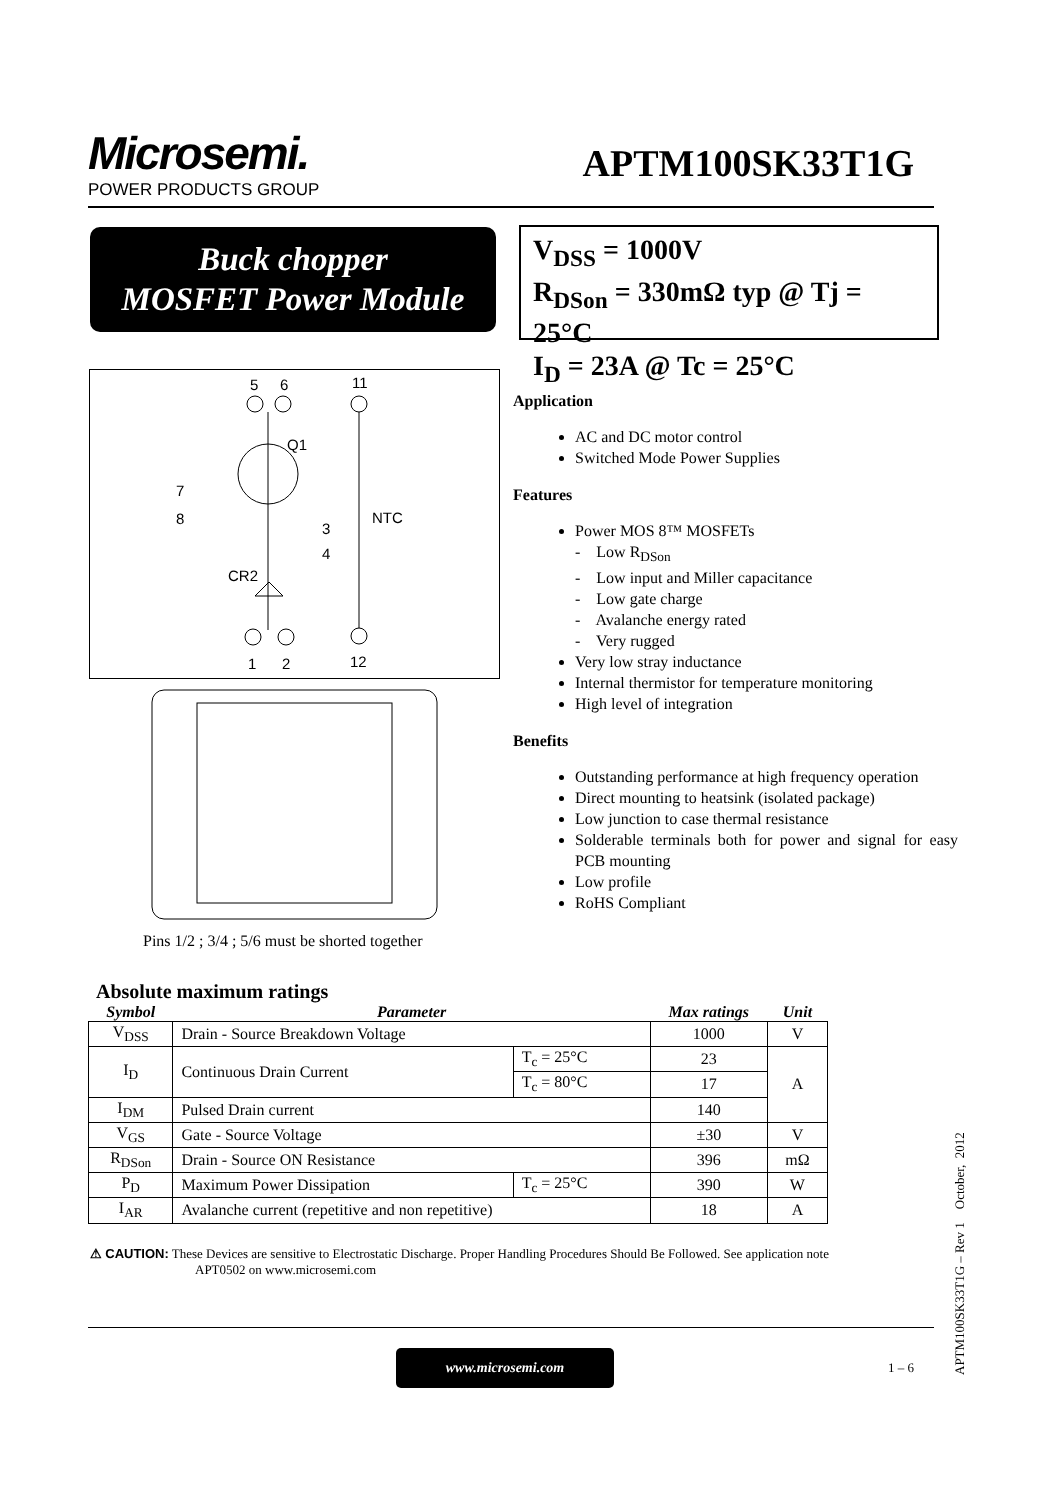Microsemi.
POWER PRODUCTS GROUP
APTM100SK33T1G
Buck chopper
MOSFET Power Module
V<sub>DSS</sub> = 1000V
R<sub>DSon</sub> = 330mΩ typ @ Tj = 25°C
I<sub>D</sub> = 23A @ Tc = 25°C
5
6
11
Q1
7
8
NTC
3
4
CR2
1
2
12
Application
AC and DC motor control
Switched Mode Power Supplies
Features
Power MOS 8™ MOSFETs
- Low R<sub>DSon</sub>
- Low input and Miller capacitance
- Low gate charge
- Avalanche energy rated
- Very rugged
Very low stray inductance
Internal thermistor for temperature monitoring
High level of integration
Benefits
Outstanding performance at high frequency operation
Direct mounting to heatsink (isolated package)
Low junction to case thermal resistance
Solderable terminals both for power and signal for easy PCB mounting
Low profile
RoHS Compliant
Pins 1/2 ; 3/4 ; 5/6 must be shorted together
Absolute maximum ratings
| Symbol | Parameter | | Max ratings | Unit |
| --- | --- | --- | --- | --- |
| V<sub>DSS</sub> | Drain - Source Breakdown Voltage | | 1000 | V |
| I<sub>D</sub> | Continuous Drain Current | T<sub>c</sub> = 25°C | 23 | A |
| | | T<sub>c</sub> = 80°C | 17 | |
| I<sub>DM</sub> | Pulsed Drain current | | 140 | |
| V<sub>GS</sub> | Gate - Source Voltage | | ±30 | V |
| R<sub>DSon</sub> | Drain - Source ON Resistance | | 396 | mΩ |
| P<sub>D</sub> | Maximum Power Dissipation | T<sub>c</sub> = 25°C | 390 | W |
| I<sub>AR</sub> | Avalanche current (repetitive and non repetitive) | | 18 | A |
⚠ CAUTION: These Devices are sensitive to Electrostatic Discharge. Proper Handling Procedures Should Be Followed. See application note
APT0502 on www.microsemi.com
www.microsemi.com
1 – 6
APTM100SK33T1G – Rev 1 October, 2012